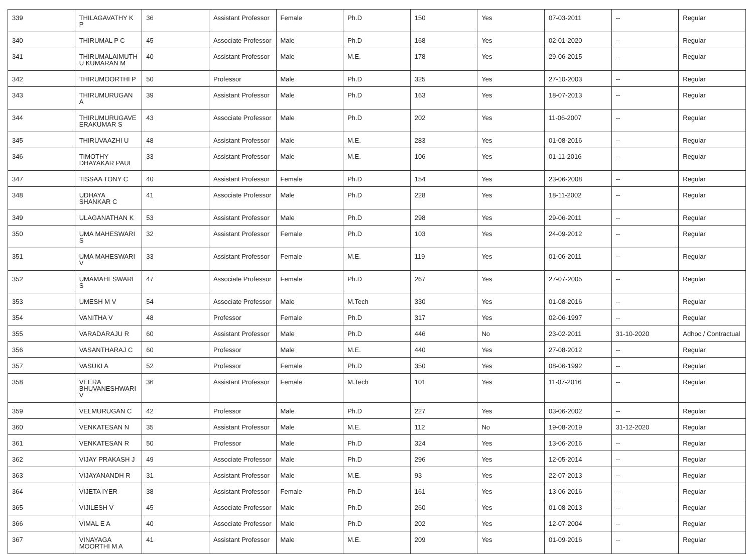| 339 | THILAGAVATHY K P | 36 | Assistant Professor | Female | Ph.D | 150 | Yes | 07-03-2011 | -- | Regular |
| 340 | THIRUMAL P C | 45 | Associate Professor | Male | Ph.D | 168 | Yes | 02-01-2020 | -- | Regular |
| 341 | THIRUMALAIMUTHU KUMARAN M | 40 | Assistant Professor | Male | M.E. | 178 | Yes | 29-06-2015 | -- | Regular |
| 342 | THIRUMOORTHI P | 50 | Professor | Male | Ph.D | 325 | Yes | 27-10-2003 | -- | Regular |
| 343 | THIRUMURUGAN A | 39 | Assistant Professor | Male | Ph.D | 163 | Yes | 18-07-2013 | -- | Regular |
| 344 | THIRUMURUGAVE ERAKUMAR S | 43 | Associate Professor | Male | Ph.D | 202 | Yes | 11-06-2007 | -- | Regular |
| 345 | THIRUVAAZHI U | 48 | Assistant Professor | Male | M.E. | 283 | Yes | 01-08-2016 | -- | Regular |
| 346 | TIMOTHY DHAYAKAR PAUL | 33 | Assistant Professor | Male | M.E. | 106 | Yes | 01-11-2016 | -- | Regular |
| 347 | TISSAA TONY C | 40 | Assistant Professor | Female | Ph.D | 154 | Yes | 23-06-2008 | -- | Regular |
| 348 | UDHAYA SHANKAR C | 41 | Associate Professor | Male | Ph.D | 228 | Yes | 18-11-2002 | -- | Regular |
| 349 | ULAGANATHAN K | 53 | Assistant Professor | Male | Ph.D | 298 | Yes | 29-06-2011 | -- | Regular |
| 350 | UMA MAHESWARI S | 32 | Assistant Professor | Female | Ph.D | 103 | Yes | 24-09-2012 | -- | Regular |
| 351 | UMA MAHESWARI V | 33 | Assistant Professor | Female | M.E. | 119 | Yes | 01-06-2011 | -- | Regular |
| 352 | UMAMAHESWARI S | 47 | Associate Professor | Female | Ph.D | 267 | Yes | 27-07-2005 | -- | Regular |
| 353 | UMESH M V | 54 | Associate Professor | Male | M.Tech | 330 | Yes | 01-08-2016 | -- | Regular |
| 354 | VANITHA V | 48 | Professor | Female | Ph.D | 317 | Yes | 02-06-1997 | -- | Regular |
| 355 | VARADARAJU R | 60 | Assistant Professor | Male | Ph.D | 446 | No | 23-02-2011 | 31-10-2020 | Adhoc / Contractual |
| 356 | VASANTHARAJ C | 60 | Professor | Male | M.E. | 440 | Yes | 27-08-2012 | -- | Regular |
| 357 | VASUKI A | 52 | Professor | Female | Ph.D | 350 | Yes | 08-06-1992 | -- | Regular |
| 358 | VEERA BHUVANESHWARI V | 36 | Assistant Professor | Female | M.Tech | 101 | Yes | 11-07-2016 | -- | Regular |
| 359 | VELMURUGAN C | 42 | Professor | Male | Ph.D | 227 | Yes | 03-06-2002 | -- | Regular |
| 360 | VENKATESAN N | 35 | Assistant Professor | Male | M.E. | 112 | No | 19-08-2019 | 31-12-2020 | Regular |
| 361 | VENKATESAN R | 50 | Professor | Male | Ph.D | 324 | Yes | 13-06-2016 | -- | Regular |
| 362 | VIJAY PRAKASH J | 49 | Associate Professor | Male | Ph.D | 296 | Yes | 12-05-2014 | -- | Regular |
| 363 | VIJAYANANDH R | 31 | Assistant Professor | Male | M.E. | 93 | Yes | 22-07-2013 | -- | Regular |
| 364 | VIJETA IYER | 38 | Assistant Professor | Female | Ph.D | 161 | Yes | 13-06-2016 | -- | Regular |
| 365 | VIJILESH V | 45 | Associate Professor | Male | Ph.D | 260 | Yes | 01-08-2013 | -- | Regular |
| 366 | VIMAL E A | 40 | Associate Professor | Male | Ph.D | 202 | Yes | 12-07-2004 | -- | Regular |
| 367 | VINAYAGA MOORTHI M A | 41 | Assistant Professor | Male | M.E. | 209 | Yes | 01-09-2016 | -- | Regular |